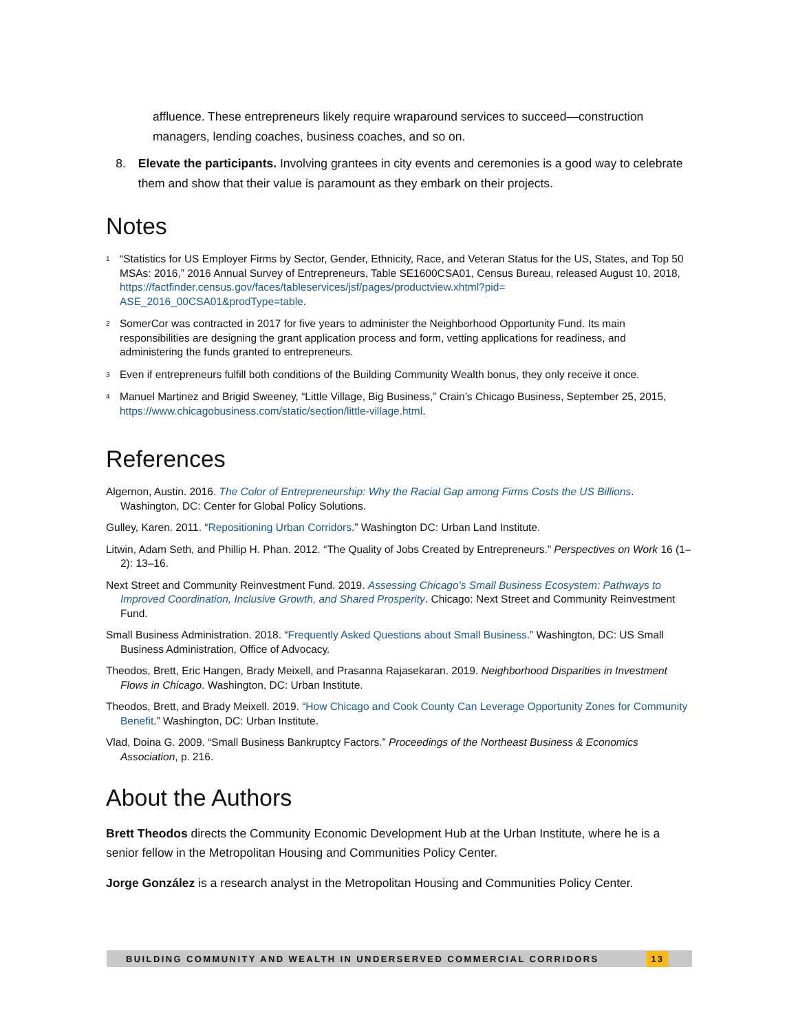affluence. These entrepreneurs likely require wraparound services to succeed—construction managers, lending coaches, business coaches, and so on.
8. Elevate the participants. Involving grantees in city events and ceremonies is a good way to celebrate them and show that their value is paramount as they embark on their projects.
Notes
<sup>1</sup> “Statistics for US Employer Firms by Sector, Gender, Ethnicity, Race, and Veteran Status for the US, States, and Top 50 MSAs: 2016,” 2016 Annual Survey of Entrepreneurs, Table SE1600CSA01, Census Bureau, released August 10, 2018, https://factfinder.census.gov/faces/tableservices/jsf/pages/productview.xhtml?pid= ASE_2016_00CSA01&prodType=table.
<sup>2</sup> SomerCor was contracted in 2017 for five years to administer the Neighborhood Opportunity Fund. Its main responsibilities are designing the grant application process and form, vetting applications for readiness, and administering the funds granted to entrepreneurs.
<sup>3</sup> Even if entrepreneurs fulfill both conditions of the Building Community Wealth bonus, they only receive it once.
<sup>4</sup> Manuel Martinez and Brigid Sweeney, “Little Village, Big Business,” Crain’s Chicago Business, September 25, 2015, https://www.chicagobusiness.com/static/section/little-village.html.
References
Algernon, Austin. 2016. The Color of Entrepreneurship: Why the Racial Gap among Firms Costs the US Billions. Washington, DC: Center for Global Policy Solutions.
Gulley, Karen. 2011. “Repositioning Urban Corridors.” Washington DC: Urban Land Institute.
Litwin, Adam Seth, and Phillip H. Phan. 2012. “The Quality of Jobs Created by Entrepreneurs.” Perspectives on Work 16 (1–2): 13–16.
Next Street and Community Reinvestment Fund. 2019. Assessing Chicago’s Small Business Ecosystem: Pathways to Improved Coordination, Inclusive Growth, and Shared Prosperity. Chicago: Next Street and Community Reinvestment Fund.
Small Business Administration. 2018. “Frequently Asked Questions about Small Business.” Washington, DC: US Small Business Administration, Office of Advocacy.
Theodos, Brett, Eric Hangen, Brady Meixell, and Prasanna Rajasekaran. 2019. Neighborhood Disparities in Investment Flows in Chicago. Washington, DC: Urban Institute.
Theodos, Brett, and Brady Meixell. 2019. “How Chicago and Cook County Can Leverage Opportunity Zones for Community Benefit.” Washington, DC: Urban Institute.
Vlad, Doina G. 2009. “Small Business Bankruptcy Factors.” Proceedings of the Northeast Business & Economics Association, p. 216.
About the Authors
Brett Theodos directs the Community Economic Development Hub at the Urban Institute, where he is a senior fellow in the Metropolitan Housing and Communities Policy Center.
Jorge González is a research analyst in the Metropolitan Housing and Communities Policy Center.
BUILDING COMMUNITY AND WEALTH IN UNDERSERVED COMMERCIAL CORRIDORS 13